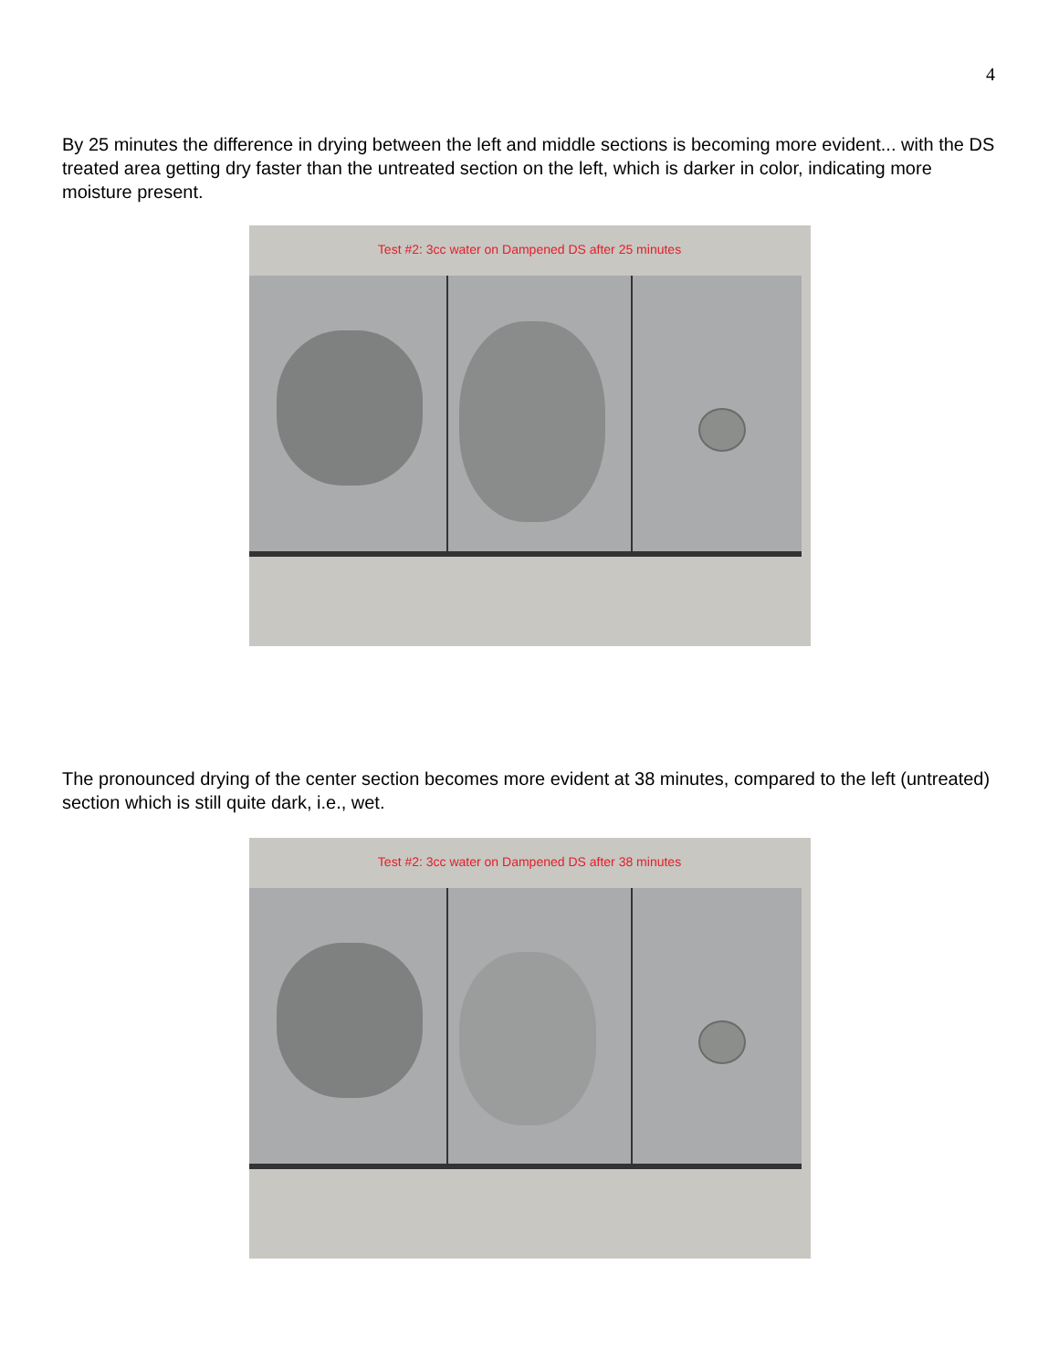4
By 25 minutes the difference in drying between the left and middle sections is becoming more evident... with the DS treated area getting dry faster than the untreated section on the left, which is darker in color, indicating more moisture present.
Test #2: 3cc water on Dampened DS after 25 minutes
The pronounced drying of the center section becomes more evident at 38 minutes, compared to the left (untreated) section which is still quite dark, i.e., wet.
Test #2: 3cc water on Dampened DS after 38 minutes